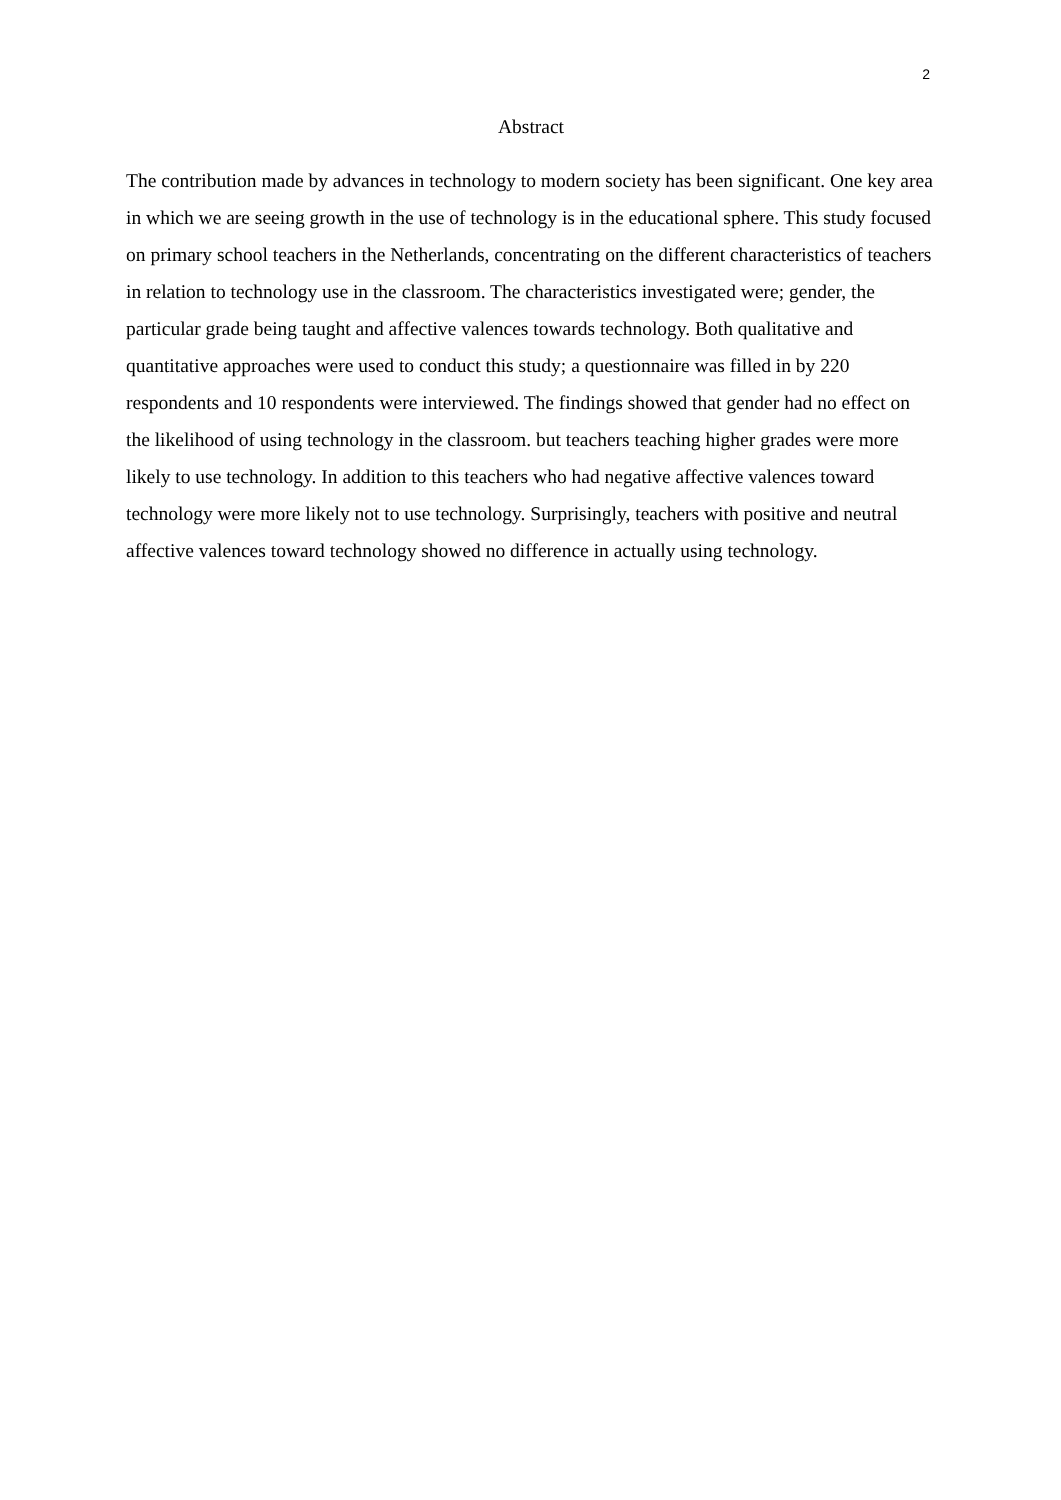2
Abstract
The contribution made by advances in technology to modern society has been significant. One key area in which we are seeing growth in the use of technology is in the educational sphere. This study focused on primary school teachers in the Netherlands, concentrating on the different characteristics of teachers in relation to technology use in the classroom. The characteristics investigated were; gender, the particular grade being taught and affective valences towards technology. Both qualitative and quantitative approaches were used to conduct this study; a questionnaire was filled in by 220 respondents and 10 respondents were interviewed. The findings showed that gender had no effect on the likelihood of using technology in the classroom. but teachers teaching higher grades were more likely to use technology. In addition to this teachers who had negative affective valences toward technology were more likely not to use technology. Surprisingly, teachers with positive and neutral affective valences toward technology showed no difference in actually using technology.